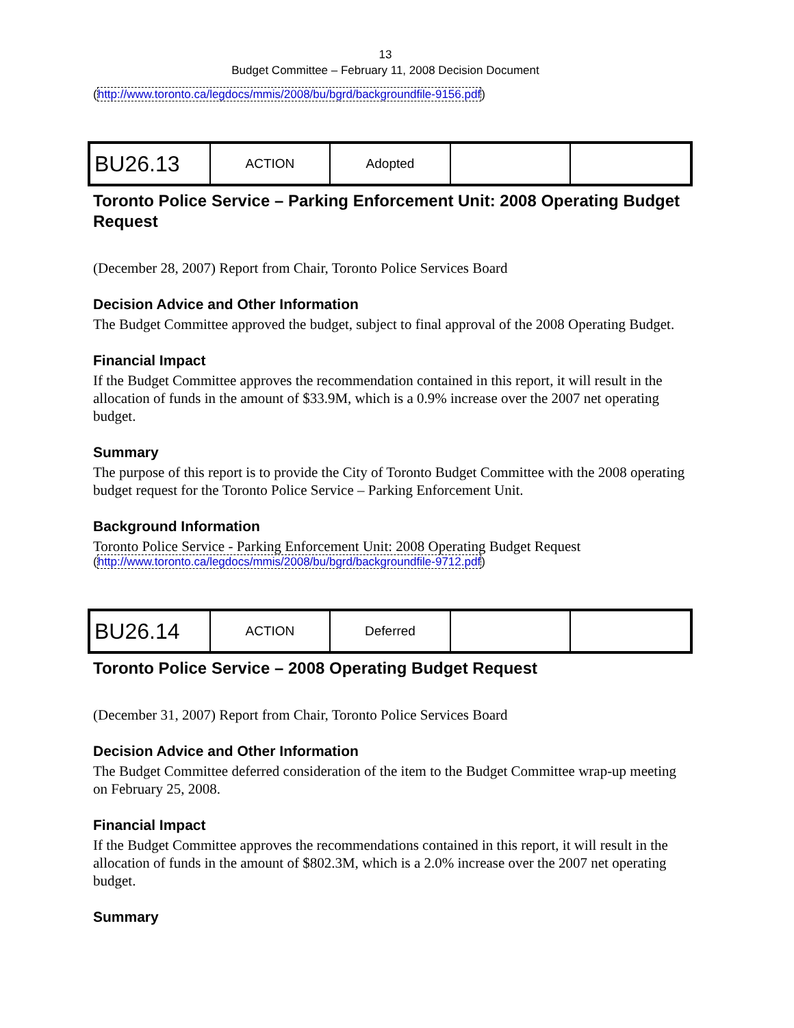13
Budget Committee – February 11, 2008 Decision Document
(http://www.toronto.ca/legdocs/mmis/2008/bu/bgrd/backgroundfile-9156.pdf)
| BU26.13 | ACTION | Adopted | | |
Toronto Police Service – Parking Enforcement Unit: 2008 Operating Budget Request
(December 28, 2007) Report from Chair, Toronto Police Services Board
Decision Advice and Other Information
The Budget Committee approved the budget, subject to final approval of the 2008 Operating Budget.
Financial Impact
If the Budget Committee approves the recommendation contained in this report, it will result in the allocation of funds in the amount of $33.9M, which is a 0.9% increase over the 2007 net operating budget.
Summary
The purpose of this report is to provide the City of Toronto Budget Committee with the 2008 operating budget request for the Toronto Police Service – Parking Enforcement Unit.
Background Information
Toronto Police Service - Parking Enforcement Unit: 2008 Operating Budget Request
(http://www.toronto.ca/legdocs/mmis/2008/bu/bgrd/backgroundfile-9712.pdf)
| BU26.14 | ACTION | Deferred | | |
Toronto Police Service – 2008 Operating Budget Request
(December 31, 2007) Report from Chair, Toronto Police Services Board
Decision Advice and Other Information
The Budget Committee deferred consideration of the item to the Budget Committee wrap-up meeting on February 25, 2008.
Financial Impact
If the Budget Committee approves the recommendations contained in this report, it will result in the allocation of funds in the amount of $802.3M, which is a 2.0% increase over the 2007 net operating budget.
Summary